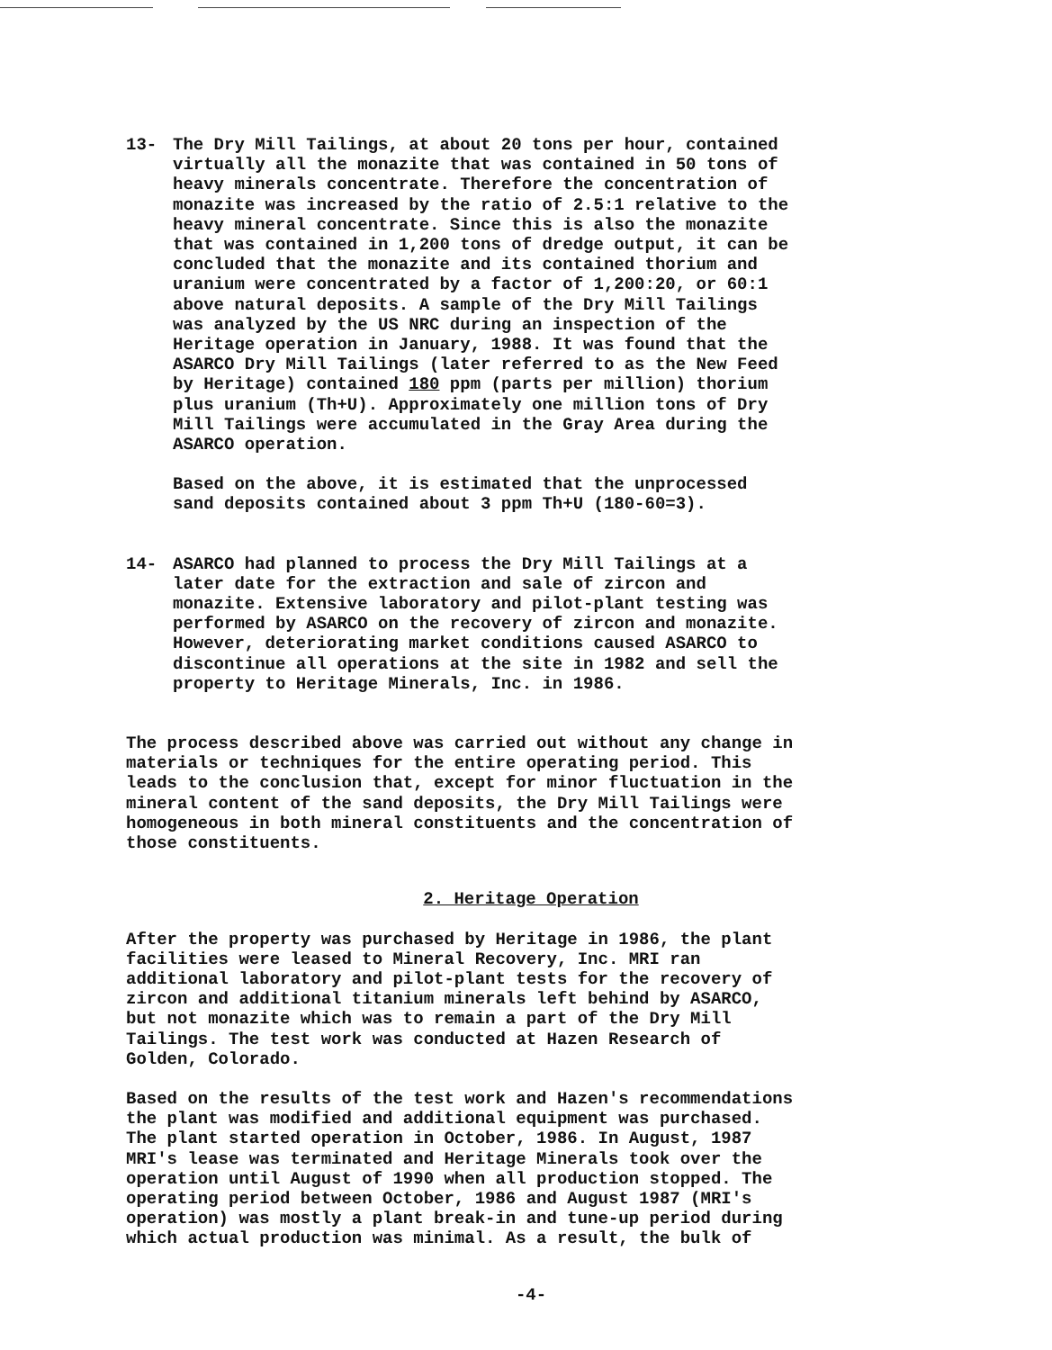13- The Dry Mill Tailings, at about 20 tons per hour, contained virtually all the monazite that was contained in 50 tons of heavy minerals concentrate. Therefore the concentration of monazite was increased by the ratio of 2.5:1 relative to the heavy mineral concentrate. Since this is also the monazite that was contained in 1,200 tons of dredge output, it can be concluded that the monazite and its contained thorium and uranium were concentrated by a factor of 1,200:20, or 60:1 above natural deposits. A sample of the Dry Mill Tailings was analyzed by the US NRC during an inspection of the Heritage operation in January, 1988. It was found that the ASARCO Dry Mill Tailings (later referred to as the New Feed by Heritage) contained 180 ppm (parts per million) thorium plus uranium (Th+U). Approximately one million tons of Dry Mill Tailings were accumulated in the Gray Area during the ASARCO operation.
Based on the above, it is estimated that the unprocessed sand deposits contained about 3 ppm Th+U (180-60=3).
14- ASARCO had planned to process the Dry Mill Tailings at a later date for the extraction and sale of zircon and monazite. Extensive laboratory and pilot-plant testing was performed by ASARCO on the recovery of zircon and monazite. However, deteriorating market conditions caused ASARCO to discontinue all operations at the site in 1982 and sell the property to Heritage Minerals, Inc. in 1986.
The process described above was carried out without any change in materials or techniques for the entire operating period. This leads to the conclusion that, except for minor fluctuation in the mineral content of the sand deposits, the Dry Mill Tailings were homogeneous in both mineral constituents and the concentration of those constituents.
2. Heritage Operation
After the property was purchased by Heritage in 1986, the plant facilities were leased to Mineral Recovery, Inc. MRI ran additional laboratory and pilot-plant tests for the recovery of zircon and additional titanium minerals left behind by ASARCO, but not monazite which was to remain a part of the Dry Mill Tailings. The test work was conducted at Hazen Research of Golden, Colorado.
Based on the results of the test work and Hazen's recommendations the plant was modified and additional equipment was purchased. The plant started operation in October, 1986. In August, 1987 MRI's lease was terminated and Heritage Minerals took over the operation until August of 1990 when all production stopped. The operating period between October, 1986 and August 1987 (MRI's operation) was mostly a plant break-in and tune-up period during which actual production was minimal. As a result, the bulk of
-4-